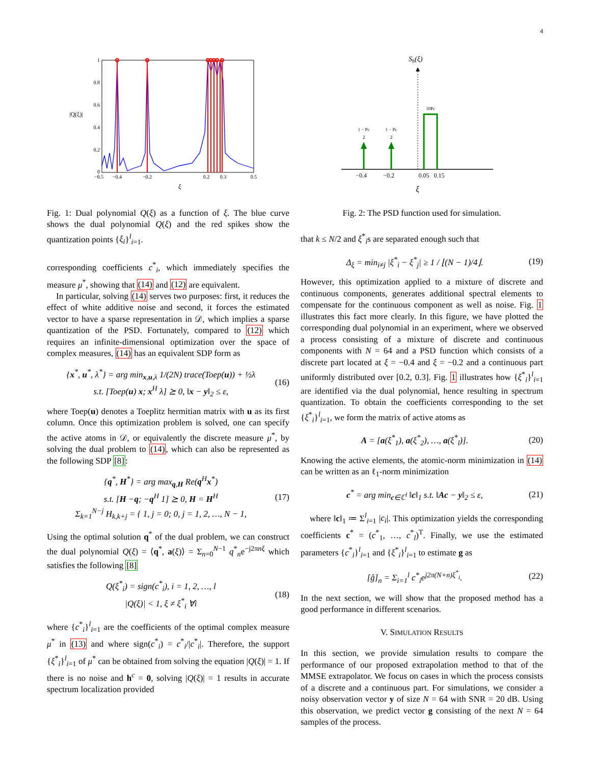4
1
0.8
0.6
0.4
0.2
0
|Q(ξ)|
−0.5
−0.4
−0.2
0.2
0.3
0.5
ξ
Fig. 1: Dual polynomial Q(ξ) as a function of ξ. The blue curve shows the dual polynomial Q(ξ) and the red spikes show the quantization points {ξ<sub>i</sub>}<sup>l</sup><sub>i=1</sub>.
corresponding coefficients c<sup>*</sup><sub>i</sub>, which immediately specifies the measure μ<sup>*</sup>, showing that (14) and (12) are equivalent.
In particular, solving (14) serves two purposes: first, it reduces the effect of white additive noise and second, it forces the estimated vector to have a sparse representation in 𝒟, which implies a sparse quantization of the PSD. Fortunately, compared to (12) which requires an infinite-dimensional optimization over the space of complex measures, (14) has an equivalent SDP form as
{x<sup>*</sup>, u<sup>*</sup>, λ<sup>*</sup>} = arg min<sub>x,u,λ</sub> 1/(2N) trace(Toep(u)) + ½λ
s.t. [Toep(u) x; x<sup>H</sup> λ] ⪰ 0, ‖x − y‖<sub>2</sub> ≤ ε, (16)
where Toep(u) denotes a Toeplitz hermitian matrix with u as its first column. Once this optimization problem is solved, one can specify the active atoms in 𝒟, or equivalently the discrete measure μ<sup>*</sup>, by solving the dual problem to (14), which can also be represented as the following SDP [8]:
{q<sup>*</sup>, H<sup>*</sup>} = arg max<sub>q,H</sub> Re(q<sup>H</sup>x<sup>*</sup>)
s.t. [H −q; −q<sup>H</sup> 1] ⪰ 0, H = H<sup>H</sup>
Σ<sub>k=1</sub><sup>N−j</sup> H<sub>k,k+j</sub> = { 1, j = 0; 0, j = 1, 2, …, N − 1, (17)
Using the optimal solution q<sup>*</sup> of the dual problem, we can construct the dual polynomial Q(ξ) = ⟨q<sup>*</sup>, a(ξ)⟩ = Σ<sub>n=0</sub><sup>N−1</sup> q<sup>*</sup><sub>n</sub>e<sup>−j2πnξ</sup> which satisfies the following [8]
Q(ξ<sup>*</sup><sub>i</sub>) = sign(c<sup>*</sup><sub>i</sub>), i = 1, 2, …, l
|Q(ξ)| < 1, ξ ≠ ξ<sup>*</sup><sub>i</sub> ∀i (18)
where {c<sup>*</sup><sub>i</sub>}<sup>l</sup><sub>i=1</sub> are the coefficients of the optimal complex measure μ<sup>*</sup> in (13) and where sign(c<sup>*</sup><sub>i</sub>) = c<sup>*</sup><sub>i</sub>/|c<sup>*</sup><sub>i</sub>|. Therefore, the support {ξ<sup>*</sup><sub>i</sub>}<sup>l</sup><sub>i=1</sub> of μ<sup>*</sup> can be obtained from solving the equation |Q(ξ)| = 1. If there is no noise and h<sup>c</sup> = 0, solving |Q(ξ)| = 1 results in accurate spectrum localization provided
Sh(ξ)
1 − Pc
2
1 − Pc
2
10Pc
−0.4
−0.2
0.05
0.15
ξ
Fig. 2: The PSD function used for simulation.
that k ≤ N/2 and ξ<sup>*</sup><sub>i</sub>s are separated enough such that
Δ<sub>ξ</sub> = min<sub>i≠j</sub> |ξ<sup>*</sup><sub>i</sub> − ξ<sup>*</sup><sub>j</sub>| ≥ 1 / ⌊(N − 1)/4⌋. (19)
However, this optimization applied to a mixture of discrete and continuous components, generates additional spectral elements to compensate for the continuous component as well as noise. Fig. 1 illustrates this fact more clearly. In this figure, we have plotted the corresponding dual polynomial in an experiment, where we observed a process consisting of a mixture of discrete and continuous components with N = 64 and a PSD function which consists of a discrete part located at ξ = −0.4 and ξ = −0.2 and a continuous part uniformly distributed over [0.2, 0.3]. Fig. 1 illustrates how {ξ<sup>*</sup><sub>i</sub>}<sup>l</sup><sub>i=1</sub> are identified via the dual polynomial, hence resulting in spectrum quantization. To obtain the coefficients corresponding to the set {ξ<sup>*</sup><sub>i</sub>}<sup>l</sup><sub>i=1</sub>, we form the matrix of active atoms as
A = [a(ξ<sup>*</sup><sub>1</sub>), a(ξ<sup>*</sup><sub>2</sub>), …, a(ξ<sup>*</sup><sub>l</sub>)]. (20)
Knowing the active elements, the atomic-norm minimization in (14) can be written as an ℓ<sub>1</sub>-norm minimization
c<sup>*</sup> = arg min<sub>c∈ℂ<sup>l</sup></sub> ‖c‖<sub>1</sub> s.t. ‖Ac − y‖<sub>2</sub> ≤ ε, (21)
where ‖c‖<sub>1</sub> ≔ Σ<sup>l</sup><sub>i=1</sub> |c<sub>i</sub>|. This optimization yields the corresponding coefficients c<sup>*</sup> = (c<sup>*</sup><sub>1</sub>, …, c<sup>*</sup><sub>l</sub>)<sup>T</sup>. Finally, we use the estimated parameters {c<sup>*</sup><sub>i</sub>}<sup>l</sup><sub>i=1</sub> and {ξ<sup>*</sup><sub>i</sub>}<sup>l</sup><sub>i=1</sub> to estimate g as
[ĝ]<sub>n</sub> = Σ<sub>i=1</sub><sup>l</sup> c<sup>*</sup><sub>i</sub>e<sup>j2π(N+n)ξ<sup>*</sup><sub>i</sub></sup>. (22)
In the next section, we will show that the proposed method has a good performance in different scenarios.
V. SIMULATION RESULTS
In this section, we provide simulation results to compare the performance of our proposed extrapolation method to that of the MMSE extrapolator. We focus on cases in which the process consists of a discrete and a continuous part. For simulations, we consider a noisy observation vector y of size N = 64 with SNR = 20 dB. Using this observation, we predict vector g consisting of the next N = 64 samples of the process.